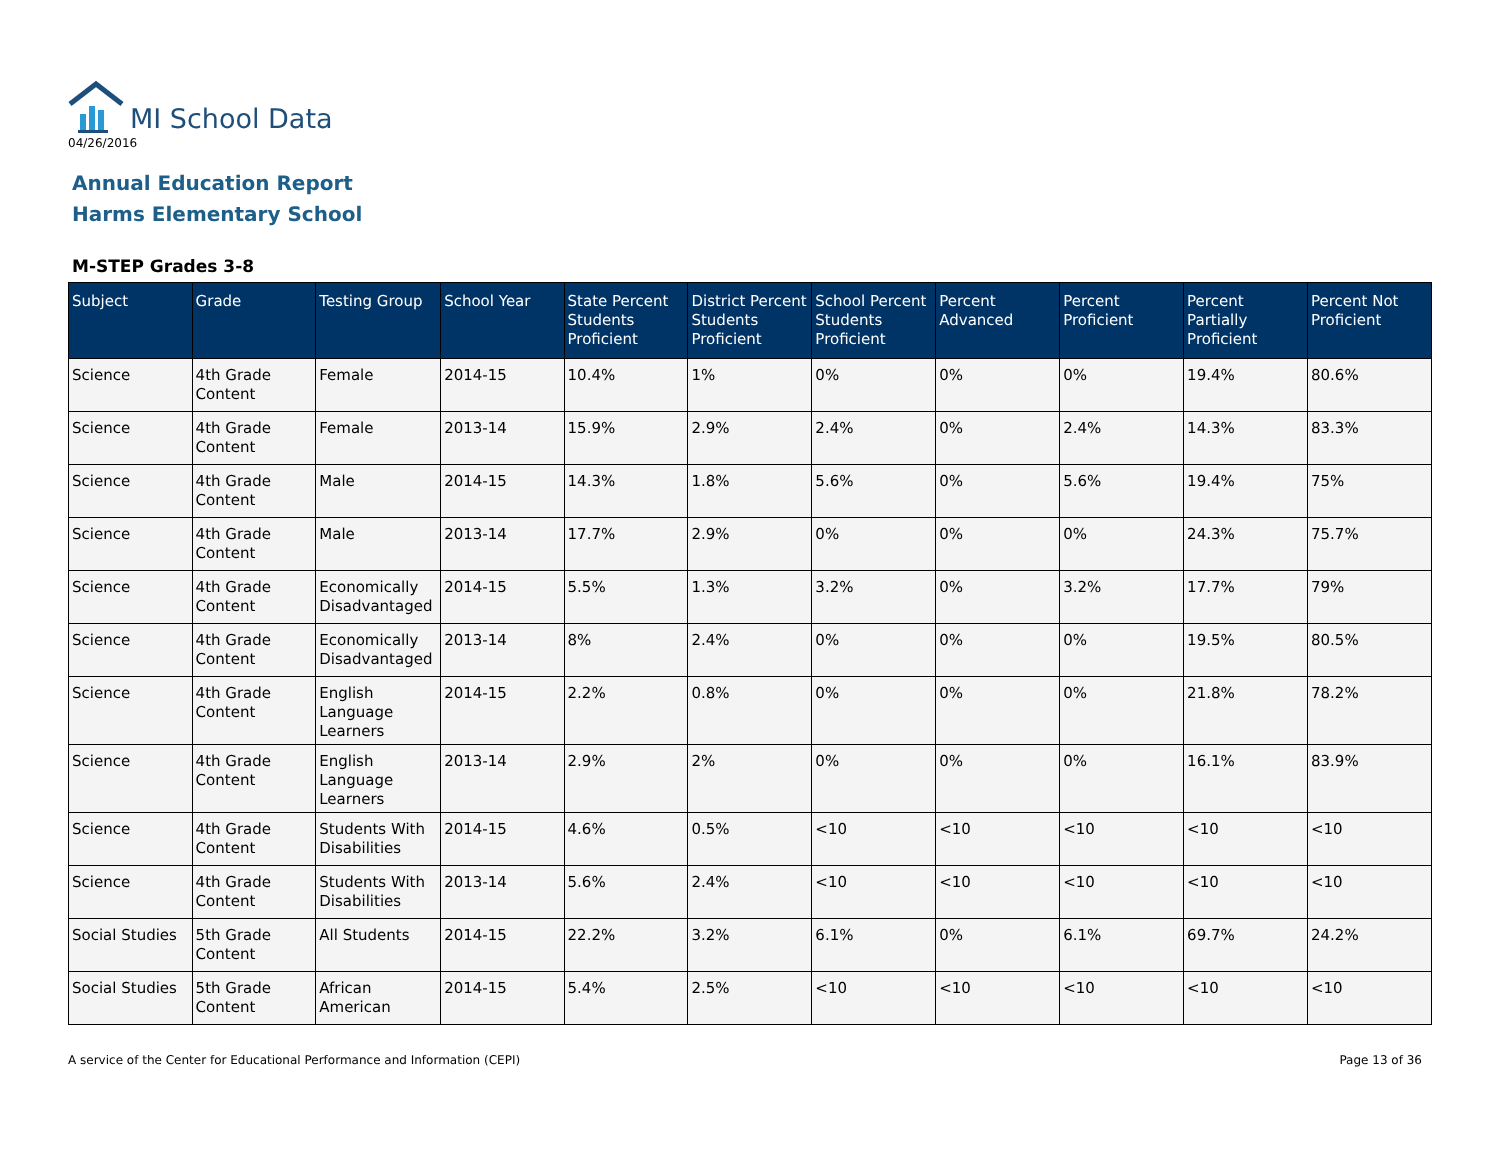MI School Data
04/26/2016
Annual Education Report
Harms Elementary School
M-STEP Grades 3-8
| Subject | Grade | Testing Group | School Year | State Percent Students Proficient | District Percent Students Proficient | School Percent Students Proficient | Percent Advanced | Percent Proficient | Percent Partially Proficient | Percent Not Proficient |
| --- | --- | --- | --- | --- | --- | --- | --- | --- | --- | --- |
| Science | 4th Grade Content | Female | 2014-15 | 10.4% | 1% | 0% | 0% | 0% | 19.4% | 80.6% |
| Science | 4th Grade Content | Female | 2013-14 | 15.9% | 2.9% | 2.4% | 0% | 2.4% | 14.3% | 83.3% |
| Science | 4th Grade Content | Male | 2014-15 | 14.3% | 1.8% | 5.6% | 0% | 5.6% | 19.4% | 75% |
| Science | 4th Grade Content | Male | 2013-14 | 17.7% | 2.9% | 0% | 0% | 0% | 24.3% | 75.7% |
| Science | 4th Grade Content | Economically Disadvantaged | 2014-15 | 5.5% | 1.3% | 3.2% | 0% | 3.2% | 17.7% | 79% |
| Science | 4th Grade Content | Economically Disadvantaged | 2013-14 | 8% | 2.4% | 0% | 0% | 0% | 19.5% | 80.5% |
| Science | 4th Grade Content | English Language Learners | 2014-15 | 2.2% | 0.8% | 0% | 0% | 0% | 21.8% | 78.2% |
| Science | 4th Grade Content | English Language Learners | 2013-14 | 2.9% | 2% | 0% | 0% | 0% | 16.1% | 83.9% |
| Science | 4th Grade Content | Students With Disabilities | 2014-15 | 4.6% | 0.5% | <10 | <10 | <10 | <10 | <10 |
| Science | 4th Grade Content | Students With Disabilities | 2013-14 | 5.6% | 2.4% | <10 | <10 | <10 | <10 | <10 |
| Social Studies | 5th Grade Content | All Students | 2014-15 | 22.2% | 3.2% | 6.1% | 0% | 6.1% | 69.7% | 24.2% |
| Social Studies | 5th Grade Content | African American | 2014-15 | 5.4% | 2.5% | <10 | <10 | <10 | <10 | <10 |
A service of the Center for Educational Performance and Information (CEPI) Page 13 of 36